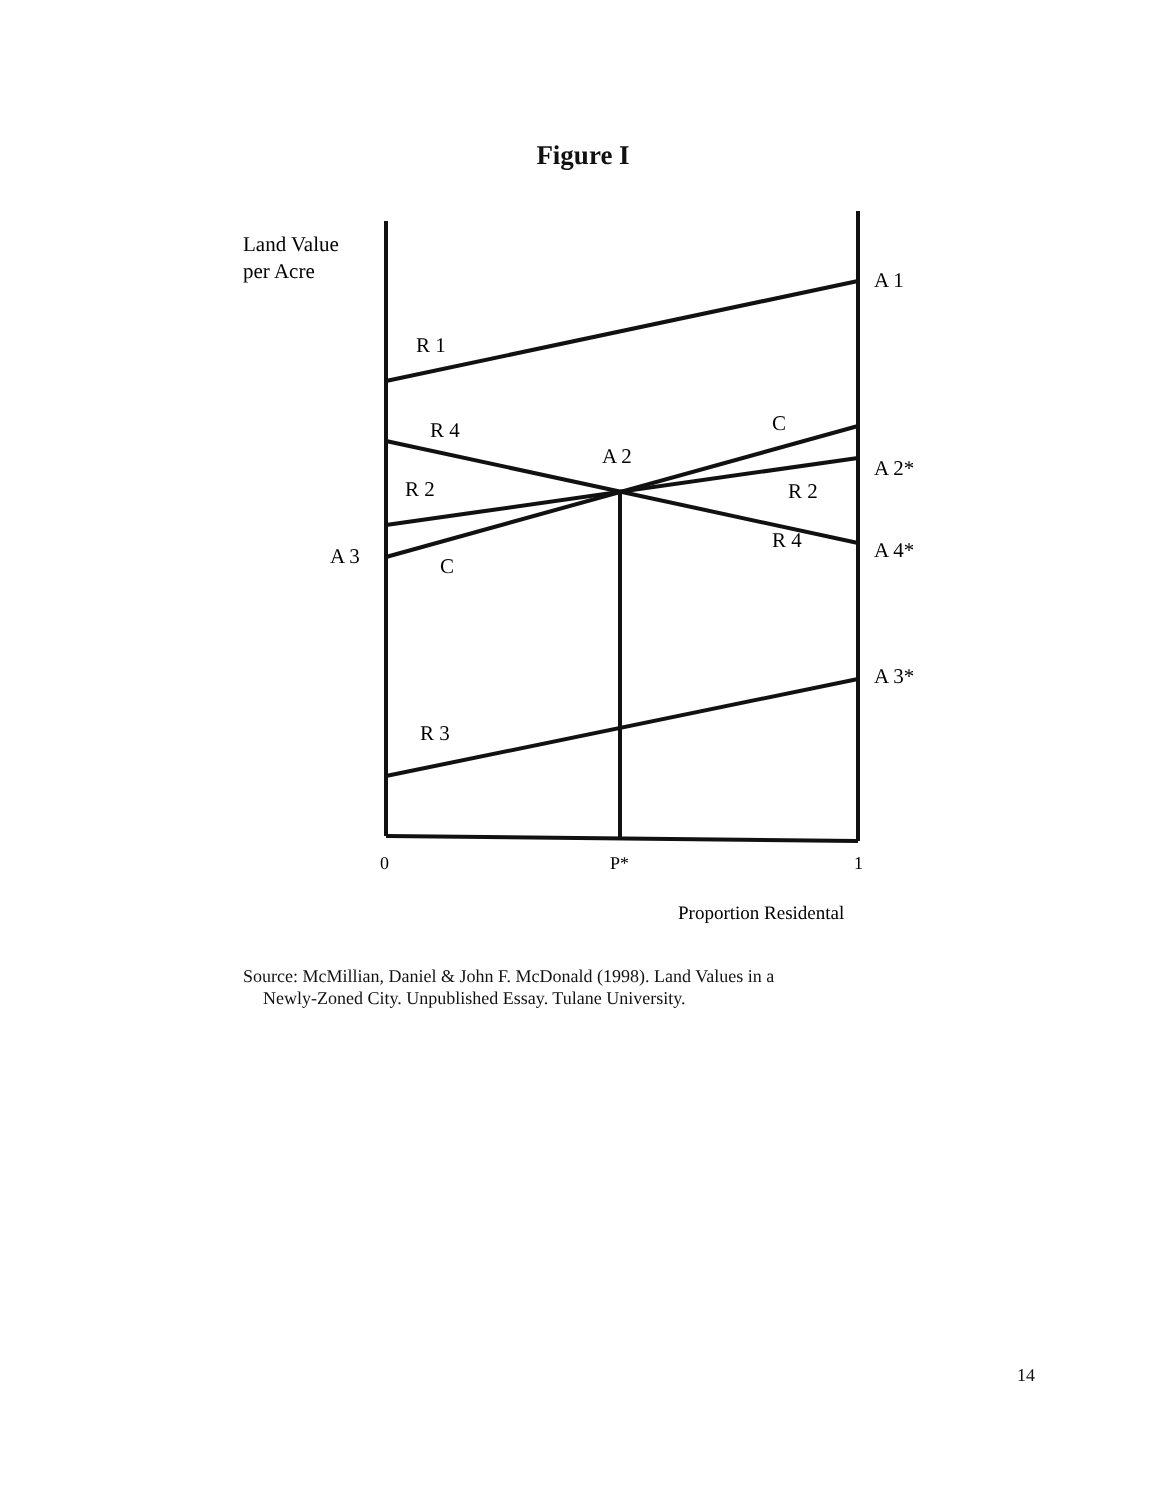Figure I
Land Value
per Acre
A 1
R 1
R 4
C
A 2
A 2*
R 2
R 2
R 4
A 3
C
A 4*
A 3*
R 3
0
P*
1
Proportion Residental
Source: McMillian, Daniel & John F. McDonald (1998). Land Values in a
Newly-Zoned City. Unpublished Essay. Tulane University.
14